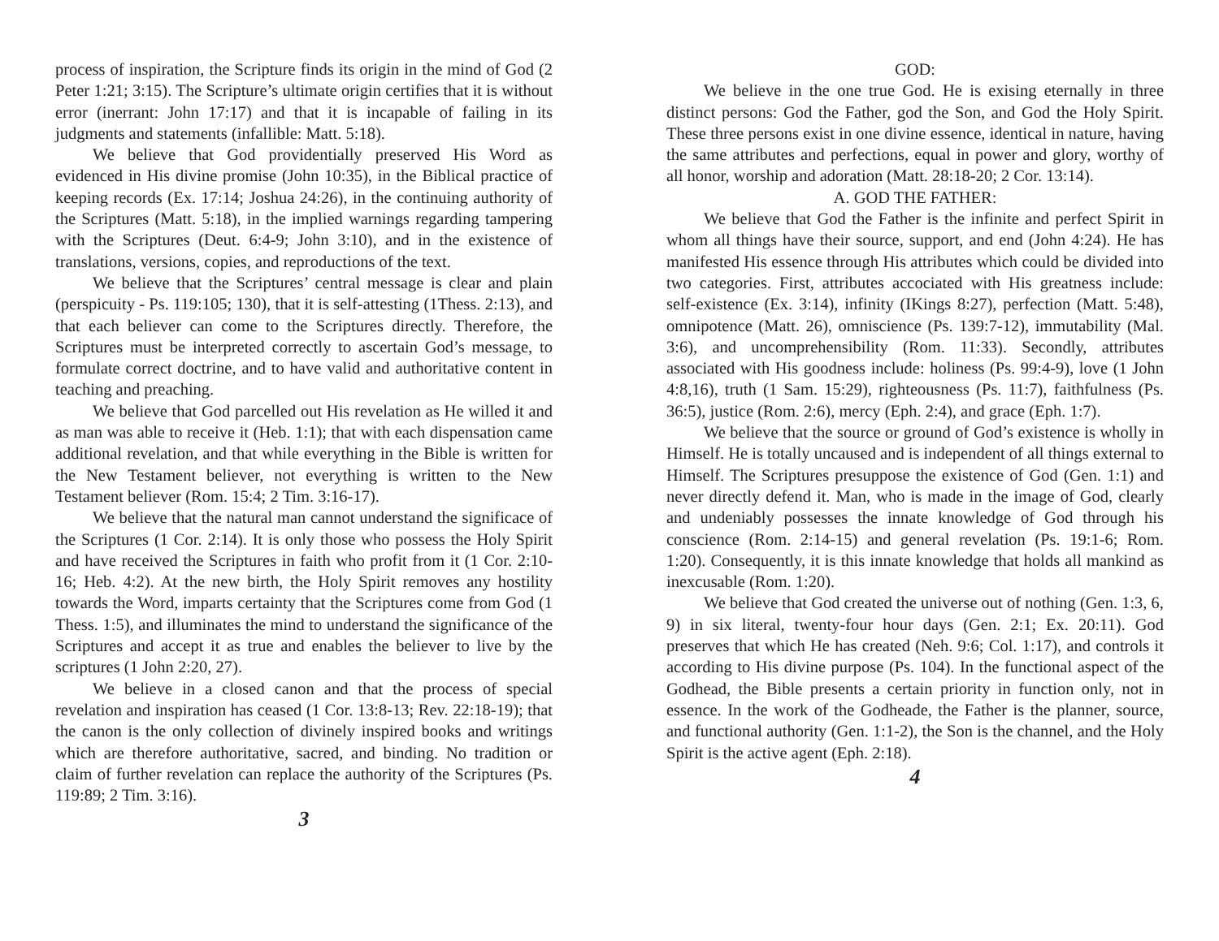process of inspiration, the Scripture finds its origin in the mind of God (2 Peter 1:21; 3:15). The Scripture’s ultimate origin certifies that it is without error (inerrant: John 17:17) and that it is incapable of failing in its judgments and statements (infallible: Matt. 5:18).
We believe that God providentially preserved His Word as evidenced in His divine promise (John 10:35), in the Biblical practice of keeping records (Ex. 17:14; Joshua 24:26), in the continuing authority of the Scriptures (Matt. 5:18), in the implied warnings regarding tampering with the Scriptures (Deut. 6:4-9; John 3:10), and in the existence of translations, versions, copies, and reproductions of the text.
We believe that the Scriptures’ central message is clear and plain (perspicuity - Ps. 119:105; 130), that it is self-attesting (1Thess. 2:13), and that each believer can come to the Scriptures directly. Therefore, the Scriptures must be interpreted correctly to ascertain God’s message, to formulate correct doctrine, and to have valid and authoritative content in teaching and preaching.
We believe that God parcelled out His revelation as He willed it and as man was able to receive it (Heb. 1:1); that with each dispensation came additional revelation, and that while everything in the Bible is written for the New Testament believer, not everything is written to the New Testament believer (Rom. 15:4; 2 Tim. 3:16-17).
We believe that the natural man cannot understand the significace of the Scriptures (1 Cor. 2:14). It is only those who possess the Holy Spirit and have received the Scriptures in faith who profit from it (1 Cor. 2:10-16; Heb. 4:2). At the new birth, the Holy Spirit removes any hostility towards the Word, imparts certainty that the Scriptures come from God (1 Thess. 1:5), and illuminates the mind to understand the significance of the Scriptures and accept it as true and enables the believer to live by the scriptures (1 John 2:20, 27).
We believe in a closed canon and that the process of special revelation and inspiration has ceased (1 Cor. 13:8-13; Rev. 22:18-19); that the canon is the only collection of divinely inspired books and writings which are therefore authoritative, sacred, and binding. No tradition or claim of further revelation can replace the authority of the Scriptures (Ps. 119:89; 2 Tim. 3:16).
3
GOD:
We believe in the one true God. He is exising eternally in three distinct persons: God the Father, god the Son, and God the Holy Spirit. These three persons exist in one divine essence, identical in nature, having the same attributes and perfections, equal in power and glory, worthy of all honor, worship and adoration (Matt. 28:18-20; 2 Cor. 13:14).
A. GOD THE FATHER:
We believe that God the Father is the infinite and perfect Spirit in whom all things have their source, support, and end (John 4:24). He has manifested His essence through His attributes which could be divided into two categories. First, attributes accociated with His greatness include: self-existence (Ex. 3:14), infinity (IKings 8:27), perfection (Matt. 5:48), omnipotence (Matt. 26), omniscience (Ps. 139:7-12), immutability (Mal. 3:6), and uncomprehensibility (Rom. 11:33). Secondly, attributes associated with His goodness include: holiness (Ps. 99:4-9), love (1 John 4:8,16), truth (1 Sam. 15:29), righteousness (Ps. 11:7), faithfulness (Ps. 36:5), justice (Rom. 2:6), mercy (Eph. 2:4), and grace (Eph. 1:7).
We believe that the source or ground of God’s existence is wholly in Himself. He is totally uncaused and is independent of all things external to Himself. The Scriptures presuppose the existence of God (Gen. 1:1) and never directly defend it. Man, who is made in the image of God, clearly and undeniably possesses the innate knowledge of God through his conscience (Rom. 2:14-15) and general revelation (Ps. 19:1-6; Rom. 1:20). Consequently, it is this innate knowledge that holds all mankind as inexcusable (Rom. 1:20).
We believe that God created the universe out of nothing (Gen. 1:3, 6, 9) in six literal, twenty-four hour days (Gen. 2:1; Ex. 20:11). God preserves that which He has created (Neh. 9:6; Col. 1:17), and controls it according to His divine purpose (Ps. 104). In the functional aspect of the Godhead, the Bible presents a certain priority in function only, not in essence. In the work of the Godheade, the Father is the planner, source, and functional authority (Gen. 1:1-2), the Son is the channel, and the Holy Spirit is the active agent (Eph. 2:18).
4